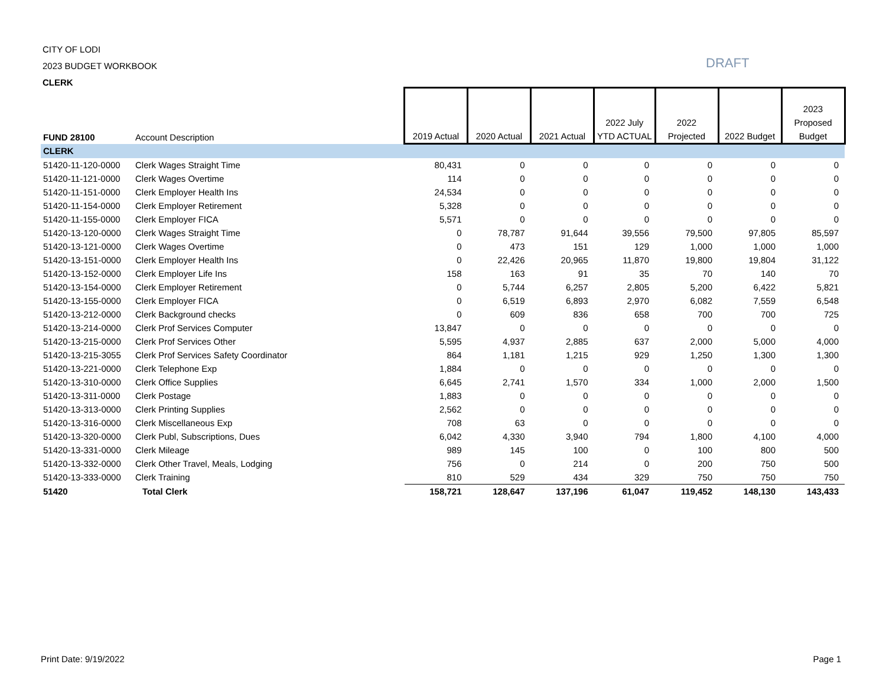CITY OF LODI
2023 BUDGET WORKBOOK
CLERK
DRAFT
| FUND 28100 | Account Description | 2019 Actual | 2020 Actual | 2021 Actual | 2022 July YTD ACTUAL | 2022 Projected | 2022 Budget | 2023 Proposed Budget |
| --- | --- | --- | --- | --- | --- | --- | --- | --- |
| CLERK | | | | | | | | |
| 51420-11-120-0000 | Clerk Wages Straight Time | 80,431 | 0 | 0 | 0 | 0 | 0 | 0 |
| 51420-11-121-0000 | Clerk Wages Overtime | 114 | 0 | 0 | 0 | 0 | 0 | 0 |
| 51420-11-151-0000 | Clerk Employer Health Ins | 24,534 | 0 | 0 | 0 | 0 | 0 | 0 |
| 51420-11-154-0000 | Clerk Employer Retirement | 5,328 | 0 | 0 | 0 | 0 | 0 | 0 |
| 51420-11-155-0000 | Clerk Employer FICA | 5,571 | 0 | 0 | 0 | 0 | 0 | 0 |
| 51420-13-120-0000 | Clerk Wages Straight Time | 0 | 78,787 | 91,644 | 39,556 | 79,500 | 97,805 | 85,597 |
| 51420-13-121-0000 | Clerk Wages Overtime | 0 | 473 | 151 | 129 | 1,000 | 1,000 | 1,000 |
| 51420-13-151-0000 | Clerk Employer Health Ins | 0 | 22,426 | 20,965 | 11,870 | 19,800 | 19,804 | 31,122 |
| 51420-13-152-0000 | Clerk Employer Life Ins | 158 | 163 | 91 | 35 | 70 | 140 | 70 |
| 51420-13-154-0000 | Clerk Employer Retirement | 0 | 5,744 | 6,257 | 2,805 | 5,200 | 6,422 | 5,821 |
| 51420-13-155-0000 | Clerk Employer FICA | 0 | 6,519 | 6,893 | 2,970 | 6,082 | 7,559 | 6,548 |
| 51420-13-212-0000 | Clerk Background checks | 0 | 609 | 836 | 658 | 700 | 700 | 725 |
| 51420-13-214-0000 | Clerk Prof Services Computer | 13,847 | 0 | 0 | 0 | 0 | 0 | 0 |
| 51420-13-215-0000 | Clerk Prof Services Other | 5,595 | 4,937 | 2,885 | 637 | 2,000 | 5,000 | 4,000 |
| 51420-13-215-3055 | Clerk Prof Services Safety Coordinator | 864 | 1,181 | 1,215 | 929 | 1,250 | 1,300 | 1,300 |
| 51420-13-221-0000 | Clerk Telephone Exp | 1,884 | 0 | 0 | 0 | 0 | 0 | 0 |
| 51420-13-310-0000 | Clerk Office Supplies | 6,645 | 2,741 | 1,570 | 334 | 1,000 | 2,000 | 1,500 |
| 51420-13-311-0000 | Clerk Postage | 1,883 | 0 | 0 | 0 | 0 | 0 | 0 |
| 51420-13-313-0000 | Clerk Printing Supplies | 2,562 | 0 | 0 | 0 | 0 | 0 | 0 |
| 51420-13-316-0000 | Clerk Miscellaneous Exp | 708 | 63 | 0 | 0 | 0 | 0 | 0 |
| 51420-13-320-0000 | Clerk Publ, Subscriptions, Dues | 6,042 | 4,330 | 3,940 | 794 | 1,800 | 4,100 | 4,000 |
| 51420-13-331-0000 | Clerk Mileage | 989 | 145 | 100 | 0 | 100 | 800 | 500 |
| 51420-13-332-0000 | Clerk Other Travel, Meals, Lodging | 756 | 0 | 214 | 0 | 200 | 750 | 500 |
| 51420-13-333-0000 | Clerk Training | 810 | 529 | 434 | 329 | 750 | 750 | 750 |
| 51420 | Total Clerk | 158,721 | 128,647 | 137,196 | 61,047 | 119,452 | 148,130 | 143,433 |
Print Date: 9/19/2022 Page 1